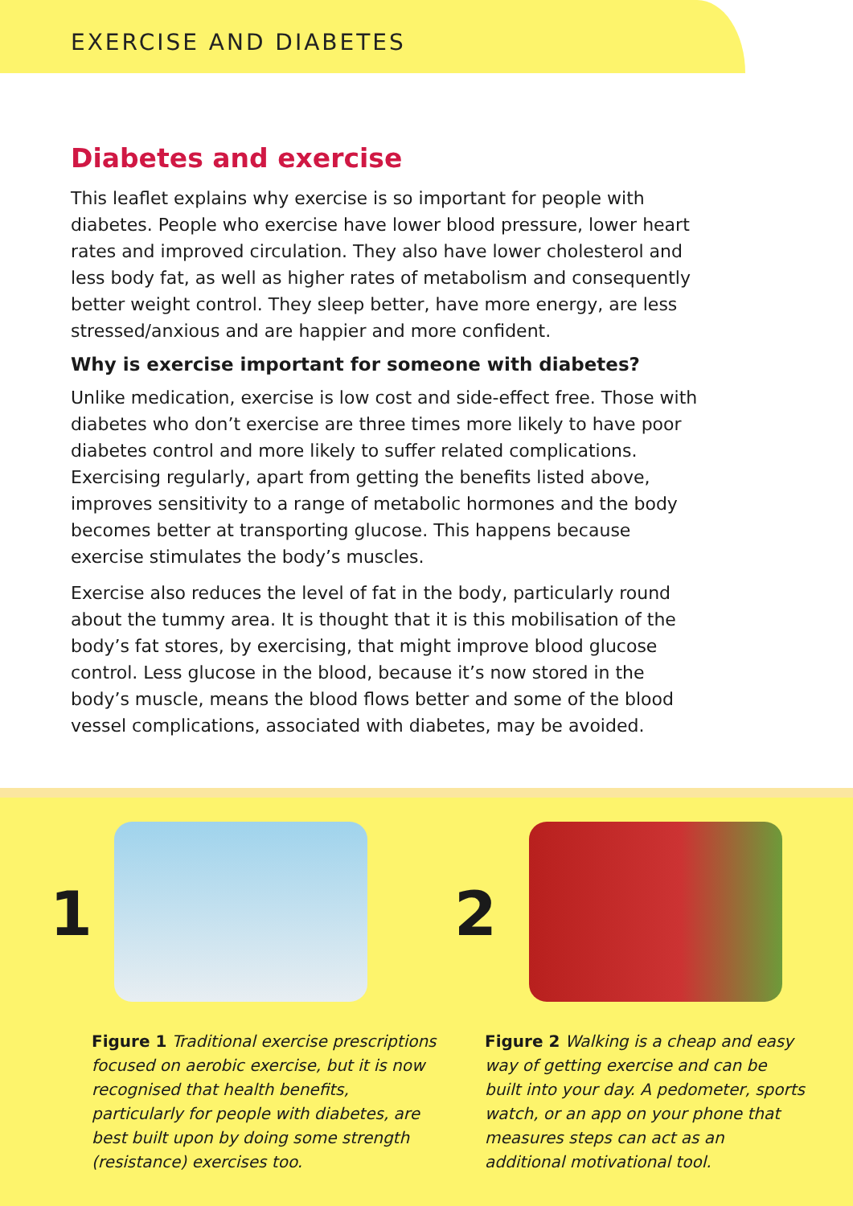EXERCISE AND DIABETES
Diabetes and exercise
This leaflet explains why exercise is so important for people with diabetes. People who exercise have lower blood pressure, lower heart rates and improved circulation. They also have lower cholesterol and less body fat, as well as higher rates of metabolism and consequently better weight control. They sleep better, have more energy, are less stressed/anxious and are happier and more confident.
Why is exercise important for someone with diabetes?
Unlike medication, exercise is low cost and side-effect free. Those with diabetes who don’t exercise are three times more likely to have poor diabetes control and more likely to suffer related complications. Exercising regularly, apart from getting the benefits listed above, improves sensitivity to a range of metabolic hormones and the body becomes better at transporting glucose. This happens because exercise stimulates the body’s muscles.
Exercise also reduces the level of fat in the body, particularly round about the tummy area. It is thought that it is this mobilisation of the body’s fat stores, by exercising, that might improve blood glucose control. Less glucose in the blood, because it’s now stored in the body’s muscle, means the blood flows better and some of the blood vessel complications, associated with diabetes, may be avoided.
1
Figure 1 Traditional exercise prescriptions focused on aerobic exercise, but it is now recognised that health benefits, particularly for people with diabetes, are best built upon by doing some strength (resistance) exercises too.
2
Figure 2 Walking is a cheap and easy way of getting exercise and can be built into your day. A pedometer, sports watch, or an app on your phone that measures steps can act as an additional motivational tool.